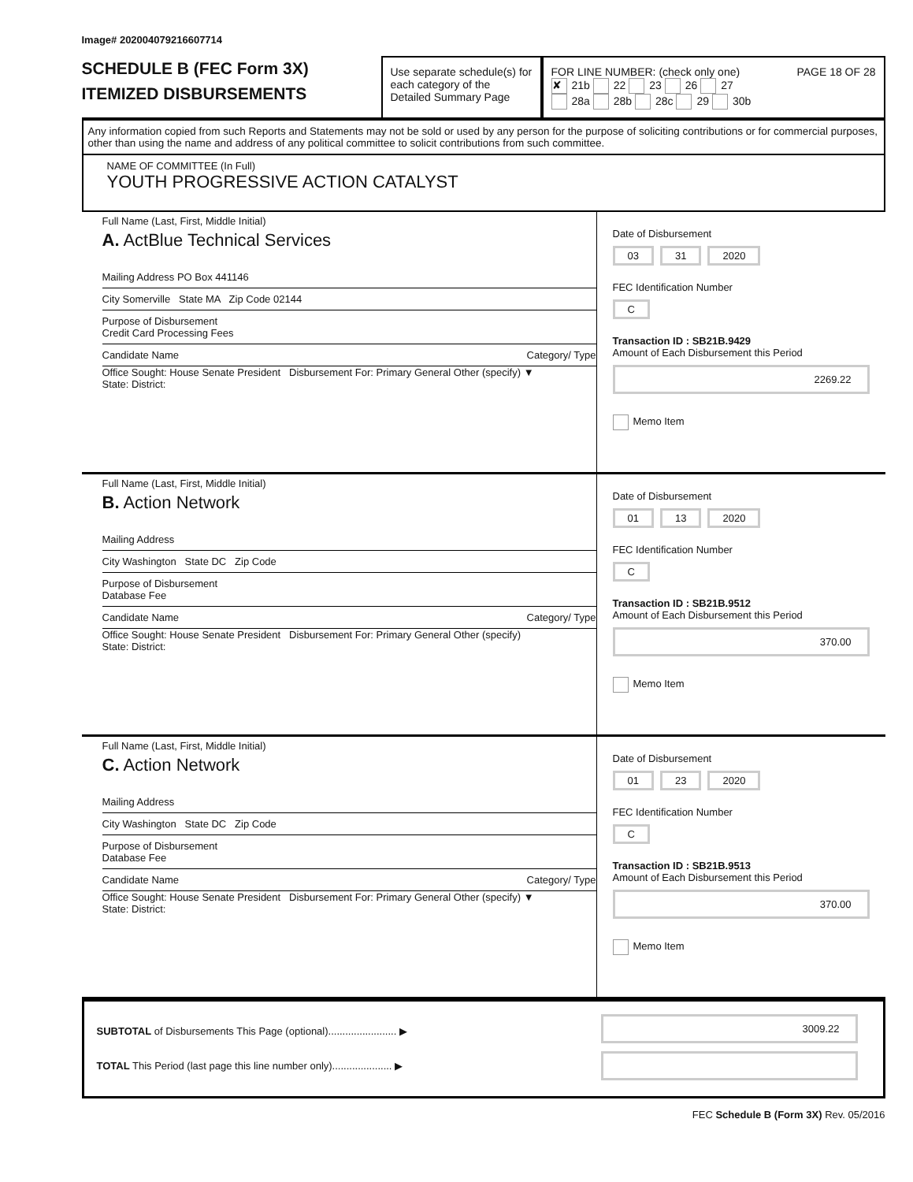Image# 202004079216607714
SCHEDULE B (FEC Form 3X)
ITEMIZED DISBURSEMENTS
Use separate schedule(s) for each category of the Detailed Summary Page
FOR LINE NUMBER: (check only one) PAGE 18 OF 28
✘ 21b 22 23 26 27
28a 28b 28c 29 30b
Any information copied from such Reports and Statements may not be sold or used by any person for the purpose of soliciting contributions or for commercial purposes, other than using the name and address of any political committee to solicit contributions from such committee.
NAME OF COMMITTEE (In Full)
YOUTH PROGRESSIVE ACTION CATALYST
Full Name (Last, First, Middle Initial)
A. ActBlue Technical Services
Mailing Address PO Box 441146
City Somerville State MA Zip Code 02144
Purpose of Disbursement
Credit Card Processing Fees
Candidate Name Category/ Type
Office Sought: House Senate President Disbursement For: Primary General Other (specify) ▼
State: District:
Date of Disbursement
03 31 2020
FEC Identification Number
C
Transaction ID : SB21B.9429
Amount of Each Disbursement this Period
2269.22
Memo Item
Full Name (Last, First, Middle Initial)
B. Action Network
Mailing Address
City Washington State DC Zip Code
Purpose of Disbursement
Database Fee
Candidate Name Category/ Type
Office Sought: House Senate President Disbursement For: Primary General Other (specify)
State: District:
Date of Disbursement
01 13 2020
FEC Identification Number
C
Transaction ID : SB21B.9512
Amount of Each Disbursement this Period
370.00
Memo Item
Full Name (Last, First, Middle Initial)
C. Action Network
Mailing Address
City Washington State DC Zip Code
Purpose of Disbursement
Database Fee
Candidate Name Category/ Type
Office Sought: House Senate President Disbursement For: Primary General Other (specify) ▼
State: District:
Date of Disbursement
01 23 2020
FEC Identification Number
C
Transaction ID : SB21B.9513
Amount of Each Disbursement this Period
370.00
Memo Item
SUBTOTAL of Disbursements This Page (optional)........................ ▶
TOTAL This Period (last page this line number only)..................... ▶
3009.22
FEC Schedule B (Form 3X) Rev. 05/2016